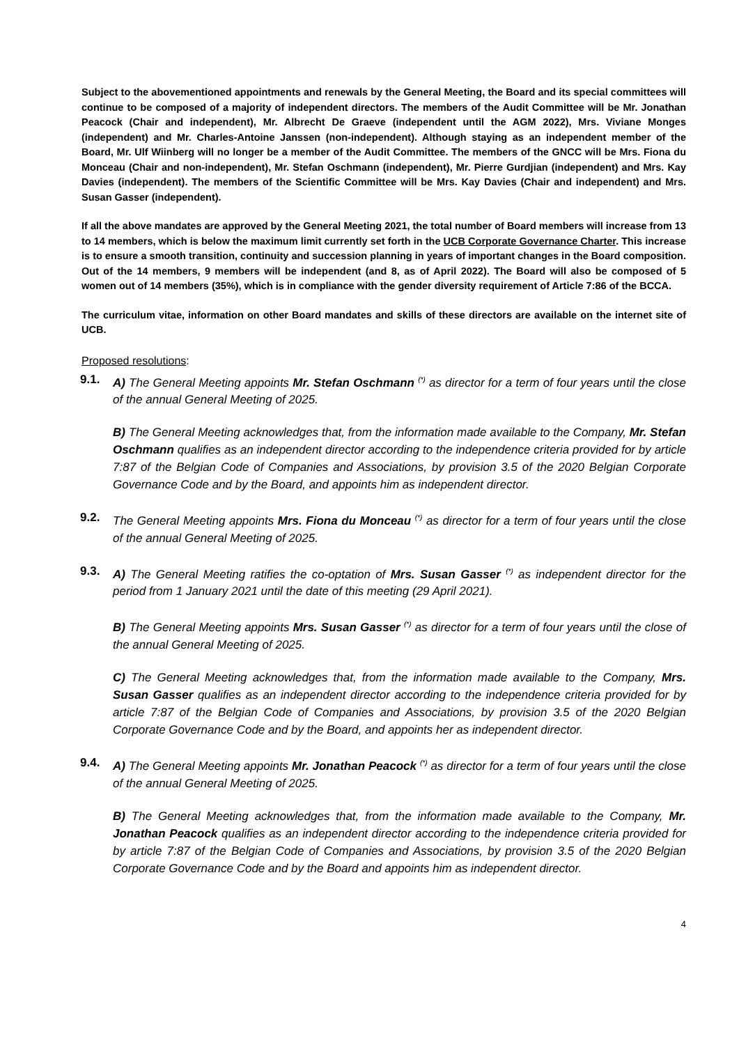Subject to the abovementioned appointments and renewals by the General Meeting, the Board and its special committees will continue to be composed of a majority of independent directors. The members of the Audit Committee will be Mr. Jonathan Peacock (Chair and independent), Mr. Albrecht De Graeve (independent until the AGM 2022), Mrs. Viviane Monges (independent) and Mr. Charles-Antoine Janssen (non-independent). Although staying as an independent member of the Board, Mr. Ulf Wiinberg will no longer be a member of the Audit Committee. The members of the GNCC will be Mrs. Fiona du Monceau (Chair and non-independent), Mr. Stefan Oschmann (independent), Mr. Pierre Gurdjian (independent) and Mrs. Kay Davies (independent). The members of the Scientific Committee will be Mrs. Kay Davies (Chair and independent) and Mrs. Susan Gasser (independent).
If all the above mandates are approved by the General Meeting 2021, the total number of Board members will increase from 13 to 14 members, which is below the maximum limit currently set forth in the UCB Corporate Governance Charter. This increase is to ensure a smooth transition, continuity and succession planning in years of important changes in the Board composition. Out of the 14 members, 9 members will be independent (and 8, as of April 2022). The Board will also be composed of 5 women out of 14 members (35%), which is in compliance with the gender diversity requirement of Article 7:86 of the BCCA.
The curriculum vitae, information on other Board mandates and skills of these directors are available on the internet site of UCB.
Proposed resolutions:
9.1. A) The General Meeting appoints Mr. Stefan Oschmann <sup>(*)</sup> as director for a term of four years until the close of the annual General Meeting of 2025.
B) The General Meeting acknowledges that, from the information made available to the Company, Mr. Stefan Oschmann qualifies as an independent director according to the independence criteria provided for by article 7:87 of the Belgian Code of Companies and Associations, by provision 3.5 of the 2020 Belgian Corporate Governance Code and by the Board, and appoints him as independent director.
9.2. The General Meeting appoints Mrs. Fiona du Monceau <sup>(*)</sup> as director for a term of four years until the close of the annual General Meeting of 2025.
9.3. A) The General Meeting ratifies the co-optation of Mrs. Susan Gasser <sup>(*)</sup> as independent director for the period from 1 January 2021 until the date of this meeting (29 April 2021).
B) The General Meeting appoints Mrs. Susan Gasser <sup>(*)</sup> as director for a term of four years until the close of the annual General Meeting of 2025.
C) The General Meeting acknowledges that, from the information made available to the Company, Mrs. Susan Gasser qualifies as an independent director according to the independence criteria provided for by article 7:87 of the Belgian Code of Companies and Associations, by provision 3.5 of the 2020 Belgian Corporate Governance Code and by the Board, and appoints her as independent director.
9.4. A) The General Meeting appoints Mr. Jonathan Peacock <sup>(*)</sup> as director for a term of four years until the close of the annual General Meeting of 2025.
B) The General Meeting acknowledges that, from the information made available to the Company, Mr. Jonathan Peacock qualifies as an independent director according to the independence criteria provided for by article 7:87 of the Belgian Code of Companies and Associations, by provision 3.5 of the 2020 Belgian Corporate Governance Code and by the Board and appoints him as independent director.
4